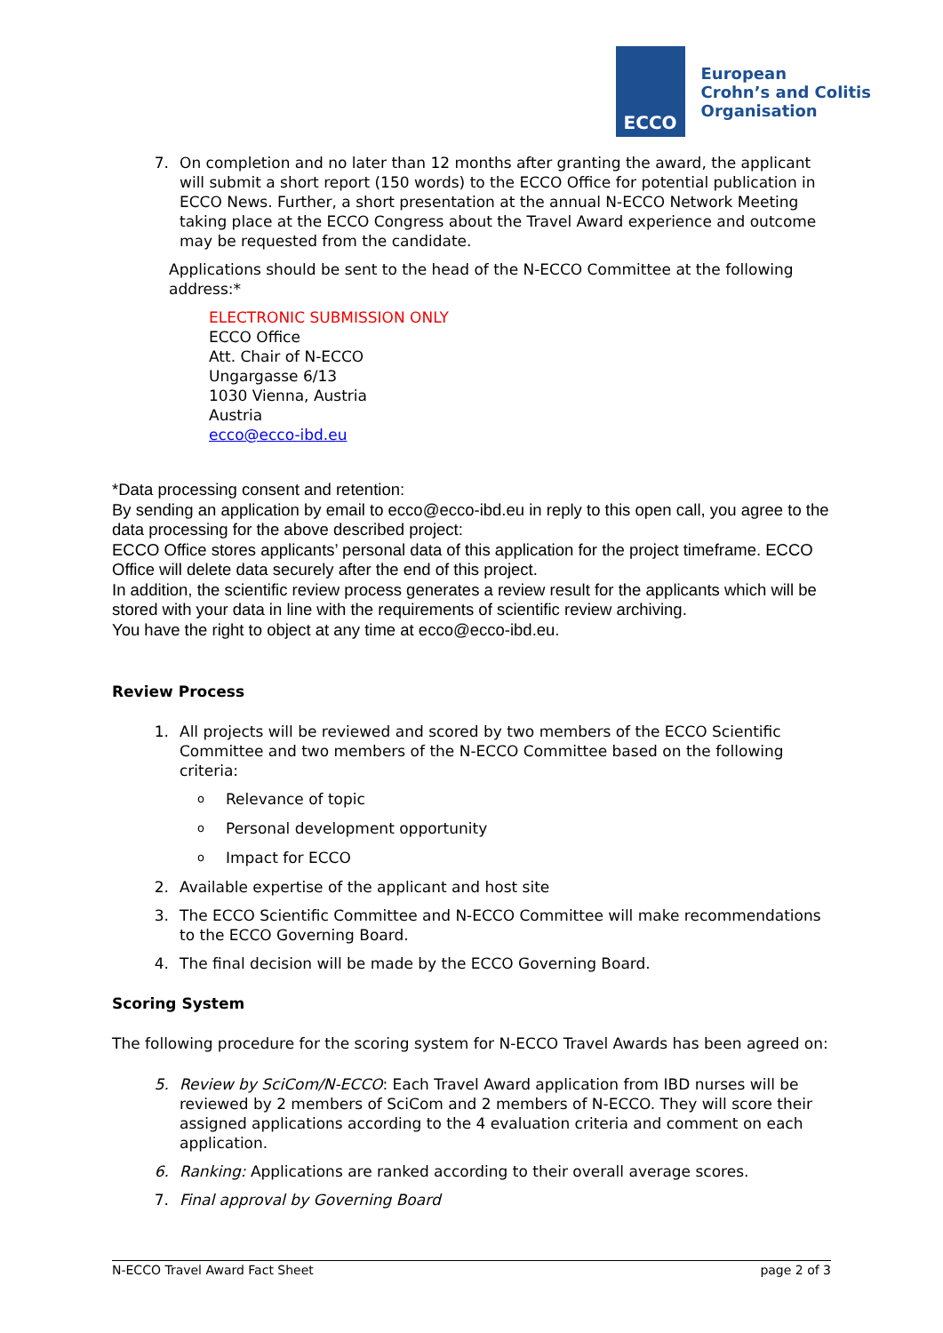ECCO
European
Crohn’s and Colitis
Organisation
7. On completion and no later than 12 months after granting the award, the applicant will submit a short report (150 words) to the ECCO Office for potential publication in ECCO News. Further, a short presentation at the annual N-ECCO Network Meeting taking place at the ECCO Congress about the Travel Award experience and outcome may be requested from the candidate.
Applications should be sent to the head of the N-ECCO Committee at the following address:*
ELECTRONIC SUBMISSION ONLY
ECCO Office
Att. Chair of N-ECCO
Ungargasse 6/13
1030 Vienna, Austria
Austria
ecco@ecco-ibd.eu
*Data processing consent and retention:
By sending an application by email to ecco@ecco-ibd.eu in reply to this open call, you agree to the data processing for the above described project:
ECCO Office stores applicants’ personal data of this application for the project timeframe. ECCO Office will delete data securely after the end of this project.
In addition, the scientific review process generates a review result for the applicants which will be stored with your data in line with the requirements of scientific review archiving.
You have the right to object at any time at ecco@ecco-ibd.eu.
Review Process
1. All projects will be reviewed and scored by two members of the ECCO Scientific Committee and two members of the N-ECCO Committee based on the following criteria:
o Relevance of topic
o Personal development opportunity
o Impact for ECCO
2. Available expertise of the applicant and host site
3. The ECCO Scientific Committee and N-ECCO Committee will make recommendations to the ECCO Governing Board.
4. The final decision will be made by the ECCO Governing Board.
Scoring System
The following procedure for the scoring system for N-ECCO Travel Awards has been agreed on:
5. Review by SciCom/N-ECCO: Each Travel Award application from IBD nurses will be reviewed by 2 members of SciCom and 2 members of N-ECCO. They will score their assigned applications according to the 4 evaluation criteria and comment on each application.
6. Ranking: Applications are ranked according to their overall average scores.
7. Final approval by Governing Board
N-ECCO Travel Award Fact Sheet page 2 of 3